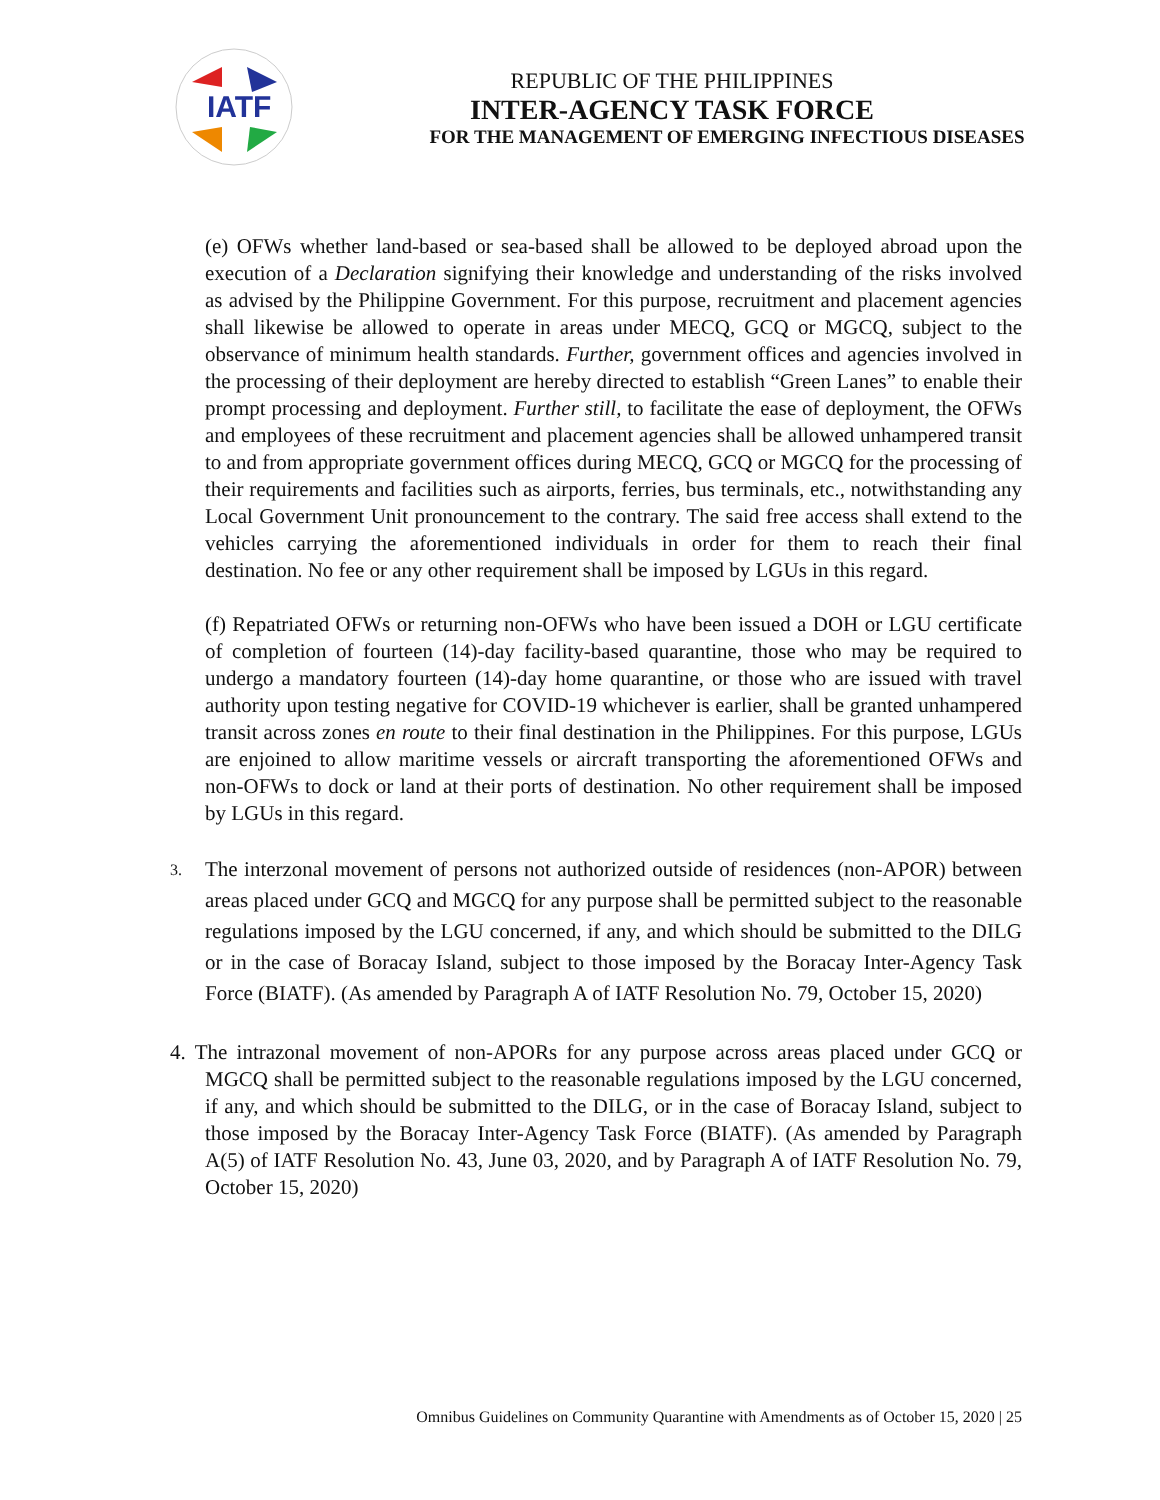IATF
REPUBLIC OF THE PHILIPPINES
INTER-AGENCY TASK FORCE
FOR THE MANAGEMENT OF EMERGING INFECTIOUS DISEASES
(e) OFWs whether land-based or sea-based shall be allowed to be deployed abroad upon the execution of a Declaration signifying their knowledge and understanding of the risks involved as advised by the Philippine Government. For this purpose, recruitment and placement agencies shall likewise be allowed to operate in areas under MECQ, GCQ or MGCQ, subject to the observance of minimum health standards. Further, government offices and agencies involved in the processing of their deployment are hereby directed to establish “Green Lanes” to enable their prompt processing and deployment. Further still, to facilitate the ease of deployment, the OFWs and employees of these recruitment and placement agencies shall be allowed unhampered transit to and from appropriate government offices during MECQ, GCQ or MGCQ for the processing of their requirements and facilities such as airports, ferries, bus terminals, etc., notwithstanding any Local Government Unit pronouncement to the contrary. The said free access shall extend to the vehicles carrying the aforementioned individuals in order for them to reach their final destination. No fee or any other requirement shall be imposed by LGUs in this regard.
(f) Repatriated OFWs or returning non-OFWs who have been issued a DOH or LGU certificate of completion of fourteen (14)-day facility-based quarantine, those who may be required to undergo a mandatory fourteen (14)-day home quarantine, or those who are issued with travel authority upon testing negative for COVID-19 whichever is earlier, shall be granted unhampered transit across zones en route to their final destination in the Philippines. For this purpose, LGUs are enjoined to allow maritime vessels or aircraft transporting the aforementioned OFWs and non-OFWs to dock or land at their ports of destination. No other requirement shall be imposed by LGUs in this regard.
3.
The interzonal movement of persons not authorized outside of residences (non-APOR) between areas placed under GCQ and MGCQ for any purpose shall be permitted subject to the reasonable regulations imposed by the LGU concerned, if any, and which should be submitted to the DILG or in the case of Boracay Island, subject to those imposed by the Boracay Inter-Agency Task Force (BIATF). (As amended by Paragraph A of IATF Resolution No. 79, October 15, 2020)
4. The intrazonal movement of non-APORs for any purpose across areas placed under GCQ or MGCQ shall be permitted subject to the reasonable regulations imposed by the LGU concerned, if any, and which should be submitted to the DILG, or in the case of Boracay Island, subject to those imposed by the Boracay Inter-Agency Task Force (BIATF). (As amended by Paragraph A(5) of IATF Resolution No. 43, June 03, 2020, and by Paragraph A of IATF Resolution No. 79, October 15, 2020)
Omnibus Guidelines on Community Quarantine with Amendments as of October 15, 2020 | 25